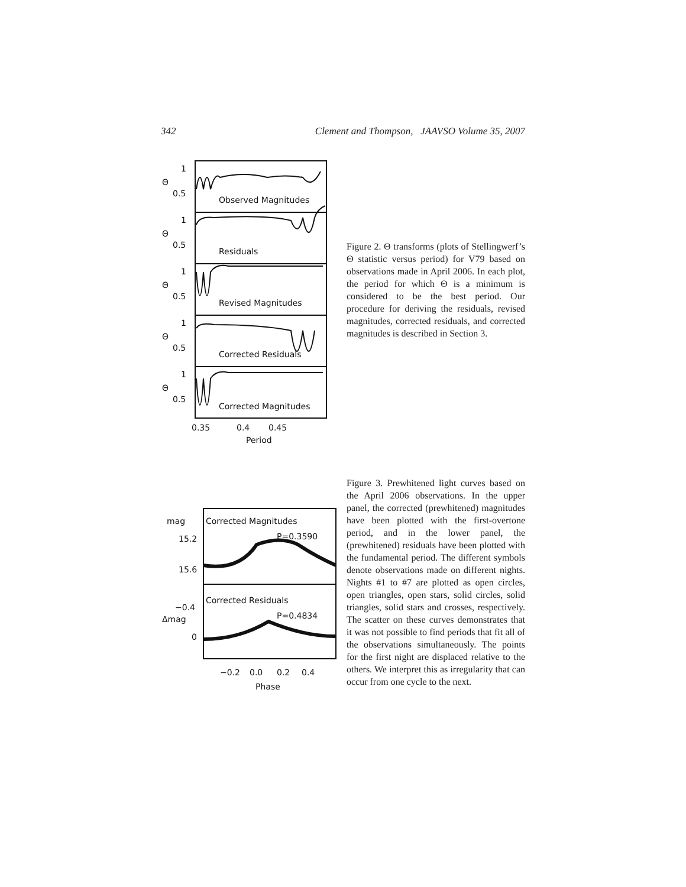342 Clement and Thompson, JAAVSO Volume 35, 2007
1
Θ
0.5
Observed Magnitudes
1
Θ
0.5
Residuals
1
Θ
0.5
Revised Magnitudes
1
Θ
0.5
Corrected Residuals
1
Θ
0.5
Corrected Magnitudes
0.35
0.4
0.45
Period
Figure 2. Θ transforms (plots of Stellingwerf’s Θ statistic versus period) for V79 based on observations made in April 2006. In each plot, the period for which Θ is a minimum is considered to be the best period. Our procedure for deriving the residuals, revised magnitudes, corrected residuals, and corrected magnitudes is described in Section 3.
mag
Corrected Magnitudes
15.2
P=0.3590
15.6
Corrected Residuals
−0.4
P=0.4834
Δmag
0
−0.2
0.0
0.2
0.4
Phase
Figure 3. Prewhitened light curves based on the April 2006 observations. In the upper panel, the corrected (prewhitened) magnitudes have been plotted with the first-overtone period, and in the lower panel, the (prewhitened) residuals have been plotted with the fundamental period. The different symbols denote observations made on different nights. Nights #1 to #7 are plotted as open circles, open triangles, open stars, solid circles, solid triangles, solid stars and crosses, respectively. The scatter on these curves demonstrates that it was not possible to find periods that fit all of the observations simultaneously. The points for the first night are displaced relative to the others. We interpret this as irregularity that can occur from one cycle to the next.